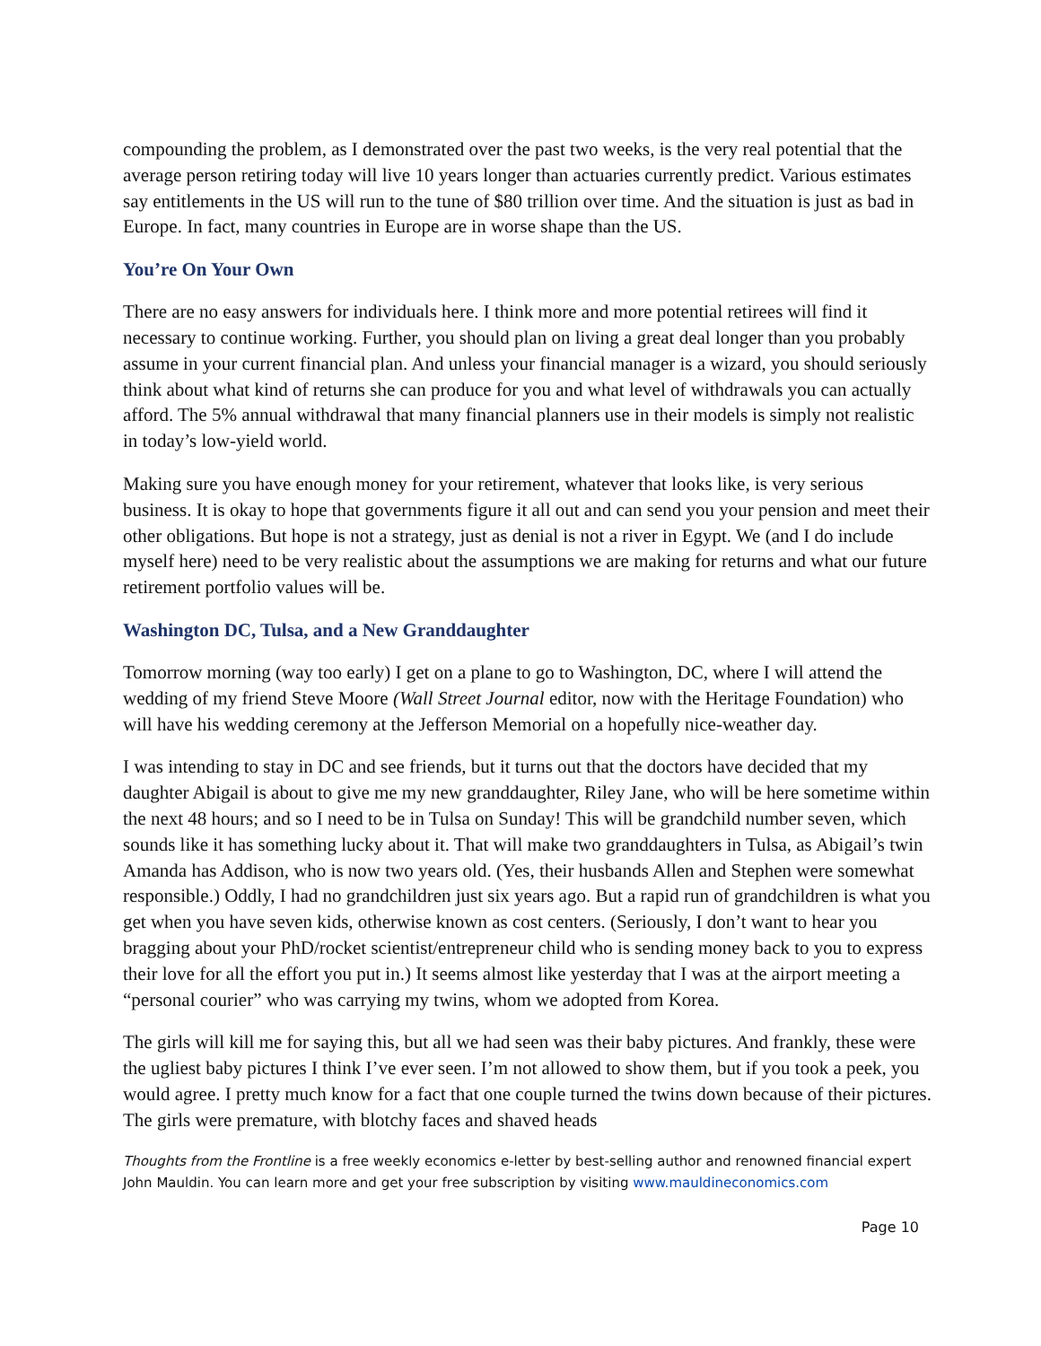compounding the problem, as I demonstrated over the past two weeks, is the very real potential that the average person retiring today will live 10 years longer than actuaries currently predict. Various estimates say entitlements in the US will run to the tune of $80 trillion over time. And the situation is just as bad in Europe. In fact, many countries in Europe are in worse shape than the US.
You’re On Your Own
There are no easy answers for individuals here. I think more and more potential retirees will find it necessary to continue working. Further, you should plan on living a great deal longer than you probably assume in your current financial plan. And unless your financial manager is a wizard, you should seriously think about what kind of returns she can produce for you and what level of withdrawals you can actually afford. The 5% annual withdrawal that many financial planners use in their models is simply not realistic in today’s low-yield world.
Making sure you have enough money for your retirement, whatever that looks like, is very serious business. It is okay to hope that governments figure it all out and can send you your pension and meet their other obligations. But hope is not a strategy, just as denial is not a river in Egypt. We (and I do include myself here) need to be very realistic about the assumptions we are making for returns and what our future retirement portfolio values will be.
Washington DC, Tulsa, and a New Granddaughter
Tomorrow morning (way too early) I get on a plane to go to Washington, DC, where I will attend the wedding of my friend Steve Moore (Wall Street Journal editor, now with the Heritage Foundation) who will have his wedding ceremony at the Jefferson Memorial on a hopefully nice-weather day.
I was intending to stay in DC and see friends, but it turns out that the doctors have decided that my daughter Abigail is about to give me my new granddaughter, Riley Jane, who will be here sometime within the next 48 hours; and so I need to be in Tulsa on Sunday! This will be grandchild number seven, which sounds like it has something lucky about it. That will make two granddaughters in Tulsa, as Abigail’s twin Amanda has Addison, who is now two years old. (Yes, their husbands Allen and Stephen were somewhat responsible.) Oddly, I had no grandchildren just six years ago. But a rapid run of grandchildren is what you get when you have seven kids, otherwise known as cost centers. (Seriously, I don’t want to hear you bragging about your PhD/rocket scientist/entrepreneur child who is sending money back to you to express their love for all the effort you put in.) It seems almost like yesterday that I was at the airport meeting a “personal courier” who was carrying my twins, whom we adopted from Korea.
The girls will kill me for saying this, but all we had seen was their baby pictures. And frankly, these were the ugliest baby pictures I think I’ve ever seen. I’m not allowed to show them, but if you took a peek, you would agree. I pretty much know for a fact that one couple turned the twins down because of their pictures. The girls were premature, with blotchy faces and shaved heads
Thoughts from the Frontline is a free weekly economics e-letter by best-selling author and renowned financial expert John Mauldin. You can learn more and get your free subscription by visiting www.mauldineconomics.com
Page 10